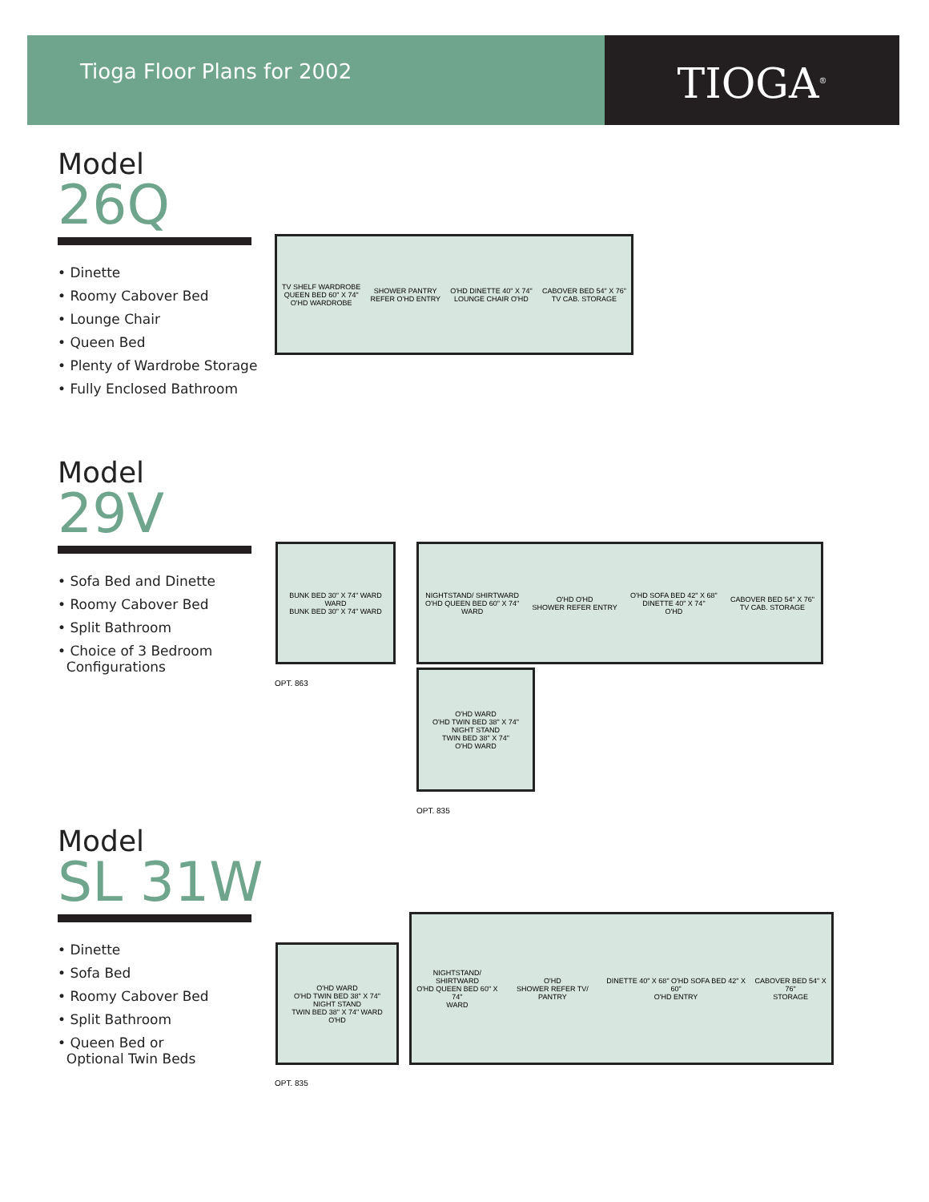Tioga Floor Plans for 2002
TIOGA<sup>®</sup>
Model
26Q
• Dinette
• Roomy Cabover Bed
• Lounge Chair
• Queen Bed
• Plenty of Wardrobe Storage
• Fully Enclosed Bathroom
TV SHELF WARDROBE
QUEEN BED 60" X 74"
O'HD WARDROBE SHOWER PANTRY
REFER O'HD ENTRY O'HD DINETTE 40" X 74"
LOUNGE CHAIR O'HD CABOVER BED 54" X 76"
TV CAB. STORAGE
Model
29V
• Sofa Bed and Dinette
• Roomy Cabover Bed
• Split Bathroom
• Choice of 3 Bedroom
Configurations
BUNK BED 30" X 74" WARD
WARD
BUNK BED 30" X 74" WARD
OPT. 863
NIGHTSTAND/ SHIRTWARD
O'HD QUEEN BED 60" X 74"
WARD O'HD O'HD
SHOWER REFER ENTRY O'HD SOFA BED 42" X 68"
DINETTE 40" X 74"
O'HD CABOVER BED 54" X 76"
TV CAB. STORAGE
O'HD WARD
O'HD TWIN BED 38" X 74"
NIGHT STAND
TWIN BED 38" X 74"
O'HD WARD
OPT. 835
Model
SL 31W
• Dinette
• Sofa Bed
• Roomy Cabover Bed
• Split Bathroom
• Queen Bed or
Optional Twin Beds
O'HD WARD
O'HD TWIN BED 38" X 74"
NIGHT STAND
TWIN BED 38" X 74" WARD
O'HD
OPT. 835
NIGHTSTAND/ SHIRTWARD
O'HD QUEEN BED 60" X 74"
WARD O'HD
SHOWER REFER TV/ PANTRY DINETTE 40" X 68" O'HD SOFA BED 42" X 60"
O'HD ENTRY CABOVER BED 54" X 76"
STORAGE